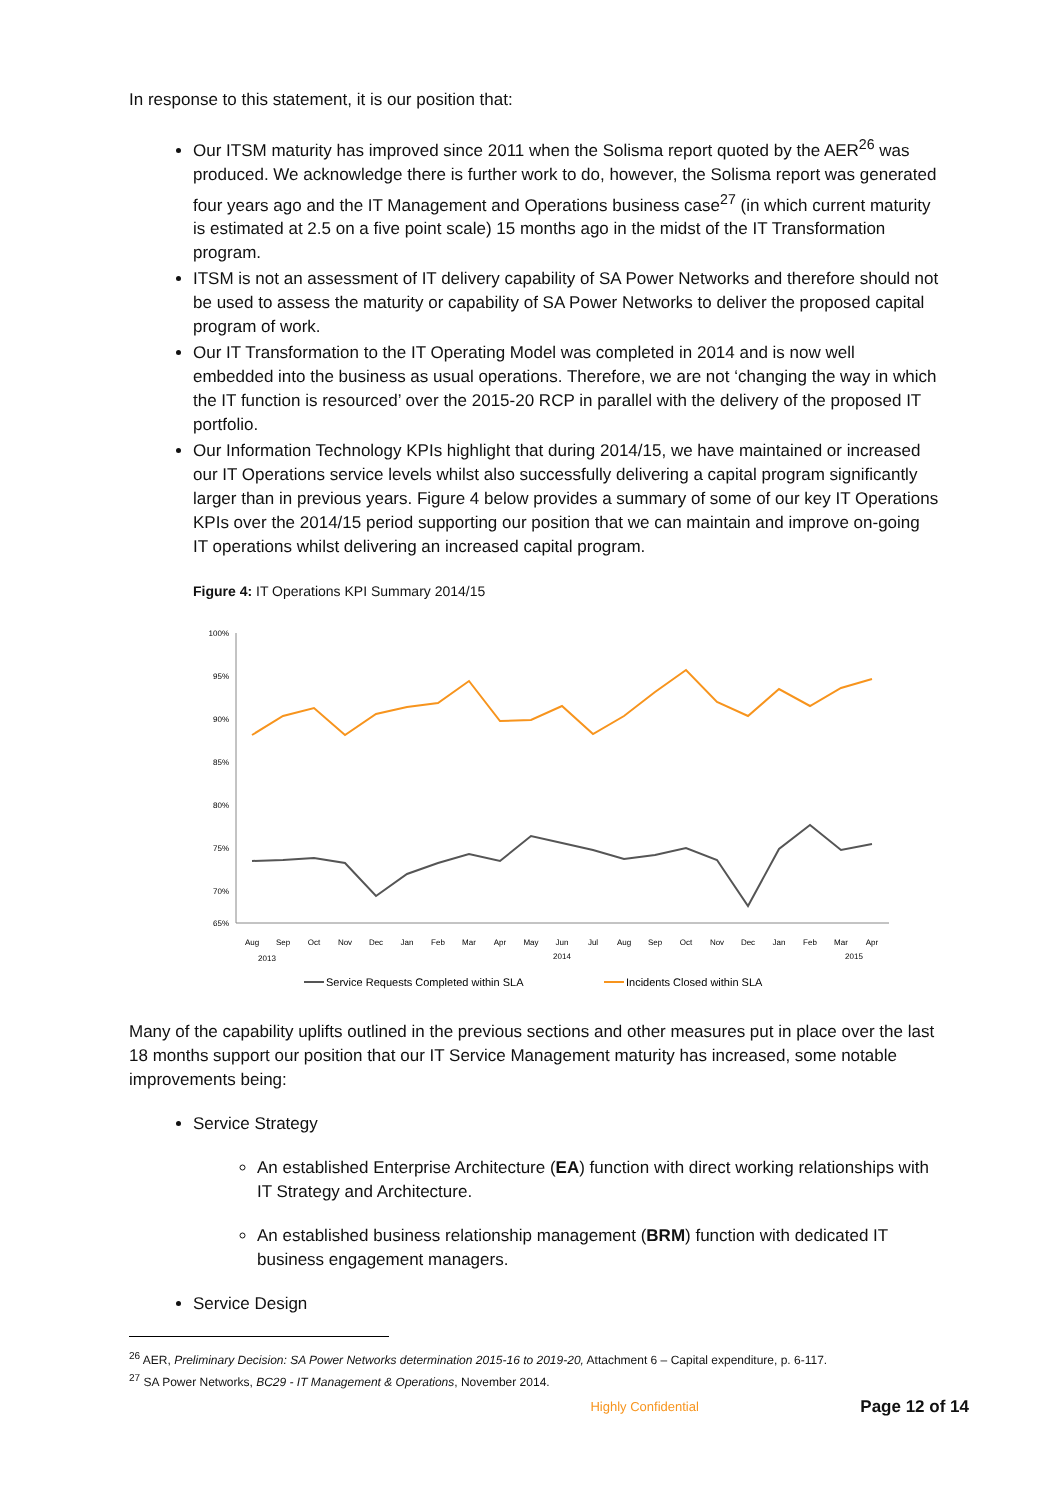In response to this statement, it is our position that:
Our ITSM maturity has improved since 2011 when the Solisma report quoted by the AER<sup>26</sup> was produced. We acknowledge there is further work to do, however, the Solisma report was generated four years ago and the IT Management and Operations business case<sup>27</sup> (in which current maturity is estimated at 2.5 on a five point scale) 15 months ago in the midst of the IT Transformation program.
ITSM is not an assessment of IT delivery capability of SA Power Networks and therefore should not be used to assess the maturity or capability of SA Power Networks to deliver the proposed capital program of work.
Our IT Transformation to the IT Operating Model was completed in 2014 and is now well embedded into the business as usual operations. Therefore, we are not ‘changing the way in which the IT function is resourced’ over the 2015-20 RCP in parallel with the delivery of the proposed IT portfolio.
Our Information Technology KPIs highlight that during 2014/15, we have maintained or increased our IT Operations service levels whilst also successfully delivering a capital program significantly larger than in previous years. Figure 4 below provides a summary of some of our key IT Operations KPIs over the 2014/15 period supporting our position that we can maintain and improve on-going IT operations whilst delivering an increased capital program.
Figure 4: IT Operations KPI Summary 2014/15
100%
95%
90%
85%
80%
75%
70%
65%
Aug
Sep
Oct
Nov
Dec
Jan
Feb
Mar
Apr
May
Jun
Jul
Aug
Sep
Oct
Nov
Dec
Jan
Feb
Mar
Apr
2013
2014
2015
Service Requests Completed within SLA
Incidents Closed within SLA
Many of the capability uplifts outlined in the previous sections and other measures put in place over the last 18 months support our position that our IT Service Management maturity has increased, some notable improvements being:
Service Strategy
An established Enterprise Architecture (EA) function with direct working relationships with IT Strategy and Architecture.
An established business relationship management (BRM) function with dedicated IT business engagement managers.
Service Design
<sup>26</sup> AER, Preliminary Decision: SA Power Networks determination 2015-16 to 2019-20, Attachment 6 – Capital expenditure, p. 6-117.
<sup>27</sup> SA Power Networks, BC29 - IT Management & Operations, November 2014.
Highly Confidential Page 12 of 14